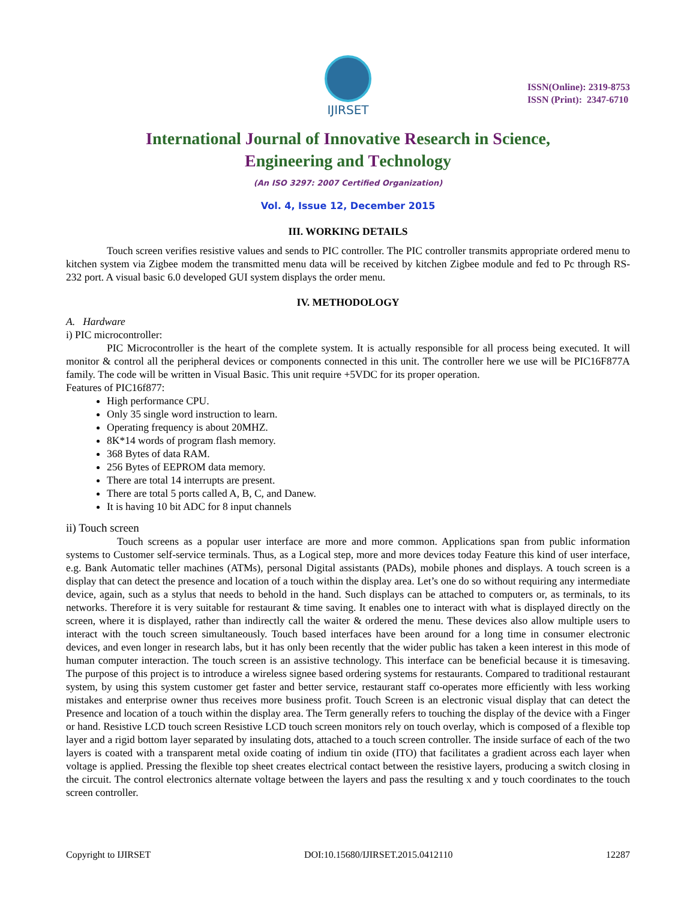IJIRSET
ISSN(Online): 2319-8753
ISSN (Print): 2347-6710
International Journal of Innovative Research in Science,
Engineering and Technology
(An ISO 3297: 2007 Certified Organization)
Vol. 4, Issue 12, December 2015
III. WORKING DETAILS
Touch screen verifies resistive values and sends to PIC controller. The PIC controller transmits appropriate ordered menu to kitchen system via Zigbee modem the transmitted menu data will be received by kitchen Zigbee module and fed to Pc through RS-232 port. A visual basic 6.0 developed GUI system displays the order menu.
IV. METHODOLOGY
A. Hardware
i) PIC microcontroller:
PIC Microcontroller is the heart of the complete system. It is actually responsible for all process being executed. It will monitor & control all the peripheral devices or components connected in this unit. The controller here we use will be PIC16F877A family. The code will be written in Visual Basic. This unit require +5VDC for its proper operation.
Features of PIC16f877:
High performance CPU.
Only 35 single word instruction to learn.
Operating frequency is about 20MHZ.
8K*14 words of program flash memory.
368 Bytes of data RAM.
256 Bytes of EEPROM data memory.
There are total 14 interrupts are present.
There are total 5 ports called A, B, C, and Danew.
It is having 10 bit ADC for 8 input channels
ii) Touch screen
Touch screens as a popular user interface are more and more common. Applications span from public information systems to Customer self-service terminals. Thus, as a Logical step, more and more devices today Feature this kind of user interface, e.g. Bank Automatic teller machines (ATMs), personal Digital assistants (PADs), mobile phones and displays. A touch screen is a display that can detect the presence and location of a touch within the display area. Let’s one do so without requiring any intermediate device, again, such as a stylus that needs to behold in the hand. Such displays can be attached to computers or, as terminals, to its networks. Therefore it is very suitable for restaurant & time saving. It enables one to interact with what is displayed directly on the screen, where it is displayed, rather than indirectly call the waiter & ordered the menu. These devices also allow multiple users to interact with the touch screen simultaneously. Touch based interfaces have been around for a long time in consumer electronic devices, and even longer in research labs, but it has only been recently that the wider public has taken a keen interest in this mode of human computer interaction. The touch screen is an assistive technology. This interface can be beneficial because it is timesaving. The purpose of this project is to introduce a wireless signee based ordering systems for restaurants. Compared to traditional restaurant system, by using this system customer get faster and better service, restaurant staff co-operates more efficiently with less working mistakes and enterprise owner thus receives more business profit. Touch Screen is an electronic visual display that can detect the Presence and location of a touch within the display area. The Term generally refers to touching the display of the device with a Finger or hand. Resistive LCD touch screen Resistive LCD touch screen monitors rely on touch overlay, which is composed of a flexible top layer and a rigid bottom layer separated by insulating dots, attached to a touch screen controller. The inside surface of each of the two layers is coated with a transparent metal oxide coating of indium tin oxide (ITO) that facilitates a gradient across each layer when voltage is applied. Pressing the flexible top sheet creates electrical contact between the resistive layers, producing a switch closing in the circuit. The control electronics alternate voltage between the layers and pass the resulting x and y touch coordinates to the touch screen controller.
Copyright to IJIRSET DOI:10.15680/IJIRSET.2015.0412110 12287